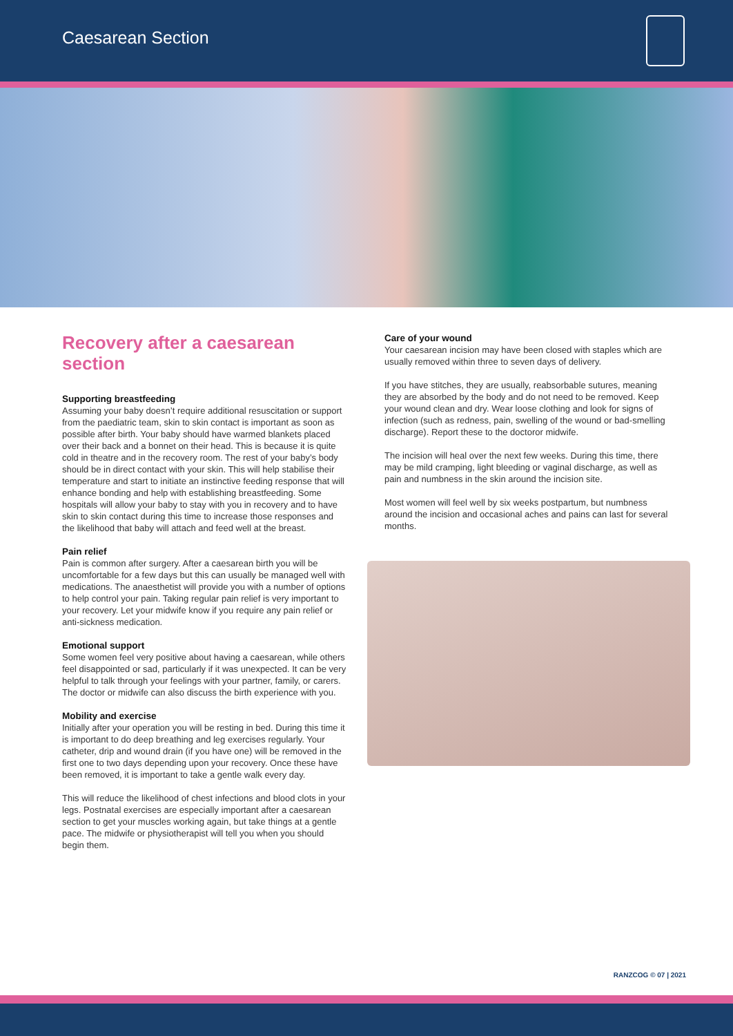Caesarean Section
Recovery after a caesarean section
Supporting breastfeeding
Assuming your baby doesn’t require additional resuscitation or support from the paediatric team, skin to skin contact is important as soon as possible after birth. Your baby should have warmed blankets placed over their back and a bonnet on their head. This is because it is quite cold in theatre and in the recovery room. The rest of your baby’s body should be in direct contact with your skin. This will help stabilise their temperature and start to initiate an instinctive feeding response that will enhance bonding and help with establishing breastfeeding. Some hospitals will allow your baby to stay with you in recovery and to have skin to skin contact during this time to increase those responses and the likelihood that baby will attach and feed well at the breast.
Pain relief
Pain is common after surgery. After a caesarean birth you will be uncomfortable for a few days but this can usually be managed well with medications. The anaesthetist will provide you with a number of options to help control your pain. Taking regular pain relief is very important to your recovery. Let your midwife know if you require any pain relief or anti-sickness medication.
Emotional support
Some women feel very positive about having a caesarean, while others feel disappointed or sad, particularly if it was unexpected. It can be very helpful to talk through your feelings with your partner, family, or carers. The doctor or midwife can also discuss the birth experience with you.
Mobility and exercise
Initially after your operation you will be resting in bed. During this time it is important to do deep breathing and leg exercises regularly. Your catheter, drip and wound drain (if you have one) will be removed in the first one to two days depending upon your recovery. Once these have been removed, it is important to take a gentle walk every day.
This will reduce the likelihood of chest infections and blood clots in your legs. Postnatal exercises are especially important after a caesarean section to get your muscles working again, but take things at a gentle pace. The midwife or physiotherapist will tell you when you should begin them.
Care of your wound
Your caesarean incision may have been closed with staples which are usually removed within three to seven days of delivery.
If you have stitches, they are usually, reabsorbable sutures, meaning they are absorbed by the body and do not need to be removed. Keep your wound clean and dry. Wear loose clothing and look for signs of infection (such as redness, pain, swelling of the wound or bad-smelling discharge). Report these to the doctoror midwife.
The incision will heal over the next few weeks. During this time, there may be mild cramping, light bleeding or vaginal discharge, as well as pain and numbness in the skin around the incision site.
Most women will feel well by six weeks postpartum, but numbness around the incision and occasional aches and pains can last for several months.
RANZCOG © 07 | 2021